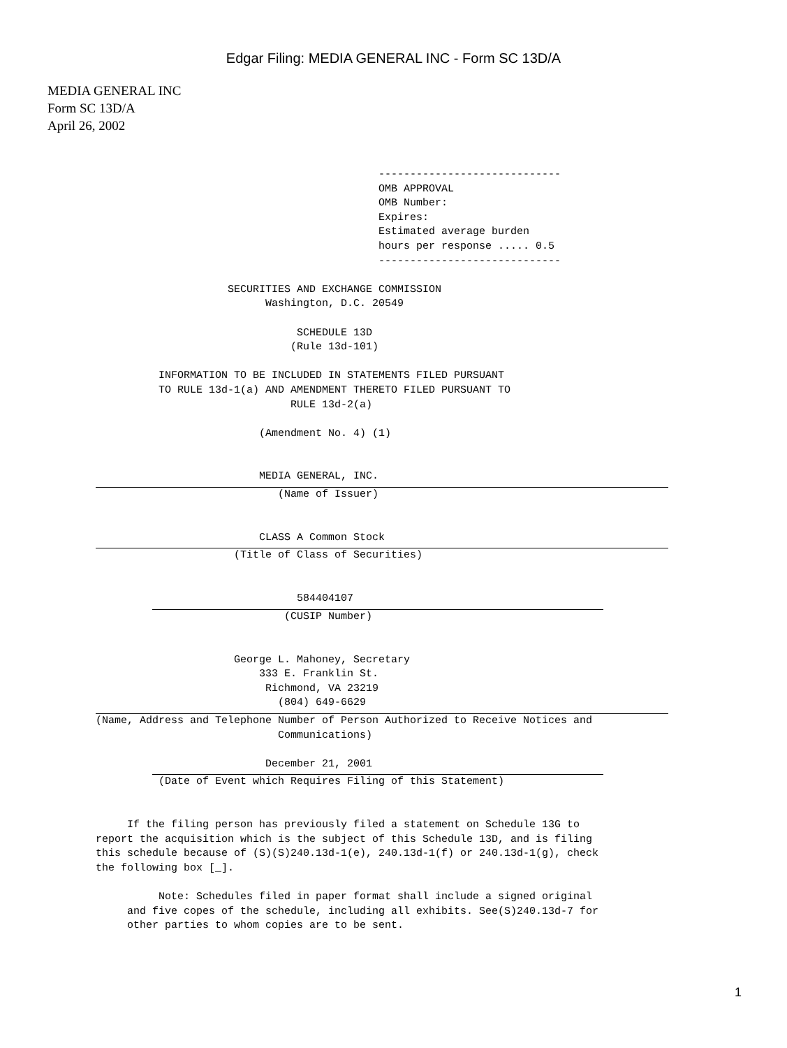Edgar Filing: MEDIA GENERAL INC - Form SC 13D/A
MEDIA GENERAL INC
Form SC 13D/A
April 26, 2002
                                             -----------------------------
                                             OMB APPROVAL
                                             OMB Number:
                                             Expires:
                                             Estimated average burden
                                             hours per response ..... 0.5
                                             -----------------------------

                     SECURITIES AND EXCHANGE COMMISSION
                           Washington, D.C. 20549

                                SCHEDULE 13D
                               (Rule 13d-101)

          INFORMATION TO BE INCLUDED IN STATEMENTS FILED PURSUANT
          TO RULE 13d-1(a) AND AMENDMENT THERETO FILED PURSUANT TO
                               RULE 13d-2(a)

                          (Amendment No. 4) (1)


                          MEDIA GENERAL, INC.
                             (Name of Issuer)


                          CLASS A Common Stock
                      (Title of Class of Securities)


                                584404107
                              (CUSIP Number)


                      George L. Mahoney, Secretary
                          333 E. Franklin St.
                           Richmond, VA 23219
                             (804) 649-6629
(Name, Address and Telephone Number of Person Authorized to Receive Notices and
                             Communications)

                           December 21, 2001
          (Date of Event which Requires Filing of this Statement)


     If the filing person has previously filed a statement on Schedule 13G to
report the acquisition which is the subject of this Schedule 13D, and is filing
this schedule because of (S)(S)240.13d-1(e), 240.13d-1(f) or 240.13d-1(g), check
the following box [_].

          Note: Schedules filed in paper format shall include a signed original
     and five copes of the schedule, including all exhibits. See(S)240.13d-7 for
     other parties to whom copies are to be sent.
1